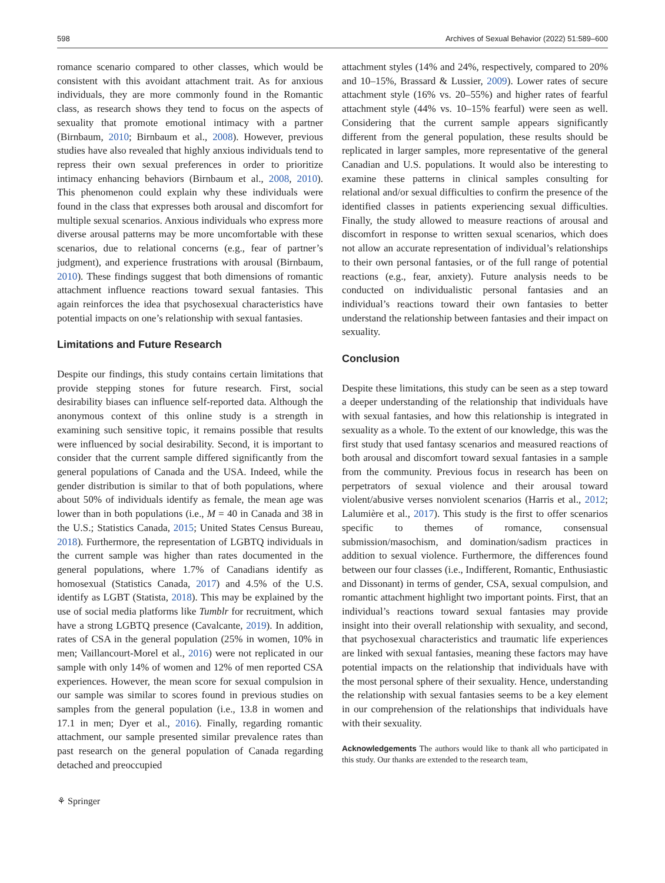598 Archives of Sexual Behavior (2022) 51:589–600
romance scenario compared to other classes, which would be consistent with this avoidant attachment trait. As for anxious individuals, they are more commonly found in the Romantic class, as research shows they tend to focus on the aspects of sexuality that promote emotional intimacy with a partner (Birnbaum, 2010; Birnbaum et al., 2008). However, previous studies have also revealed that highly anxious individuals tend to repress their own sexual preferences in order to prioritize intimacy enhancing behaviors (Birnbaum et al., 2008, 2010). This phenomenon could explain why these individuals were found in the class that expresses both arousal and discomfort for multiple sexual scenarios. Anxious individuals who express more diverse arousal patterns may be more uncomfortable with these scenarios, due to relational concerns (e.g., fear of partner’s judgment), and experience frustrations with arousal (Birnbaum, 2010). These findings suggest that both dimensions of romantic attachment influence reactions toward sexual fantasies. This again reinforces the idea that psychosexual characteristics have potential impacts on one’s relationship with sexual fantasies.
Limitations and Future Research
Despite our findings, this study contains certain limitations that provide stepping stones for future research. First, social desirability biases can influence self-reported data. Although the anonymous context of this online study is a strength in examining such sensitive topic, it remains possible that results were influenced by social desirability. Second, it is important to consider that the current sample differed significantly from the general populations of Canada and the USA. Indeed, while the gender distribution is similar to that of both populations, where about 50% of individuals identify as female, the mean age was lower than in both populations (i.e., M = 40 in Canada and 38 in the U.S.; Statistics Canada, 2015; United States Census Bureau, 2018). Furthermore, the representation of LGBTQ individuals in the current sample was higher than rates documented in the general populations, where 1.7% of Canadians identify as homosexual (Statistics Canada, 2017) and 4.5% of the U.S. identify as LGBT (Statista, 2018). This may be explained by the use of social media platforms like Tumblr for recruitment, which have a strong LGBTQ presence (Cavalcante, 2019). In addition, rates of CSA in the general population (25% in women, 10% in men; Vaillancourt-Morel et al., 2016) were not replicated in our sample with only 14% of women and 12% of men reported CSA experiences. However, the mean score for sexual compulsion in our sample was similar to scores found in previous studies on samples from the general population (i.e., 13.8 in women and 17.1 in men; Dyer et al., 2016). Finally, regarding romantic attachment, our sample presented similar prevalence rates than past research on the general population of Canada regarding detached and preoccupied
attachment styles (14% and 24%, respectively, compared to 20% and 10–15%, Brassard & Lussier, 2009). Lower rates of secure attachment style (16% vs. 20–55%) and higher rates of fearful attachment style (44% vs. 10–15% fearful) were seen as well. Considering that the current sample appears significantly different from the general population, these results should be replicated in larger samples, more representative of the general Canadian and U.S. populations. It would also be interesting to examine these patterns in clinical samples consulting for relational and/or sexual difficulties to confirm the presence of the identified classes in patients experiencing sexual difficulties. Finally, the study allowed to measure reactions of arousal and discomfort in response to written sexual scenarios, which does not allow an accurate representation of individual’s relationships to their own personal fantasies, or of the full range of potential reactions (e.g., fear, anxiety). Future analysis needs to be conducted on individualistic personal fantasies and an individual’s reactions toward their own fantasies to better understand the relationship between fantasies and their impact on sexuality.
Conclusion
Despite these limitations, this study can be seen as a step toward a deeper understanding of the relationship that individuals have with sexual fantasies, and how this relationship is integrated in sexuality as a whole. To the extent of our knowledge, this was the first study that used fantasy scenarios and measured reactions of both arousal and discomfort toward sexual fantasies in a sample from the community. Previous focus in research has been on perpetrators of sexual violence and their arousal toward violent/abusive verses nonviolent scenarios (Harris et al., 2012; Lalumière et al., 2017). This study is the first to offer scenarios specific to themes of romance, consensual submission/masochism, and domination/sadism practices in addition to sexual violence. Furthermore, the differences found between our four classes (i.e., Indifferent, Romantic, Enthusiastic and Dissonant) in terms of gender, CSA, sexual compulsion, and romantic attachment highlight two important points. First, that an individual’s reactions toward sexual fantasies may provide insight into their overall relationship with sexuality, and second, that psychosexual characteristics and traumatic life experiences are linked with sexual fantasies, meaning these factors may have potential impacts on the relationship that individuals have with the most personal sphere of their sexuality. Hence, understanding the relationship with sexual fantasies seems to be a key element in our comprehension of the relationships that individuals have with their sexuality.
Acknowledgements The authors would like to thank all who participated in this study. Our thanks are extended to the research team,
⚘ Springer